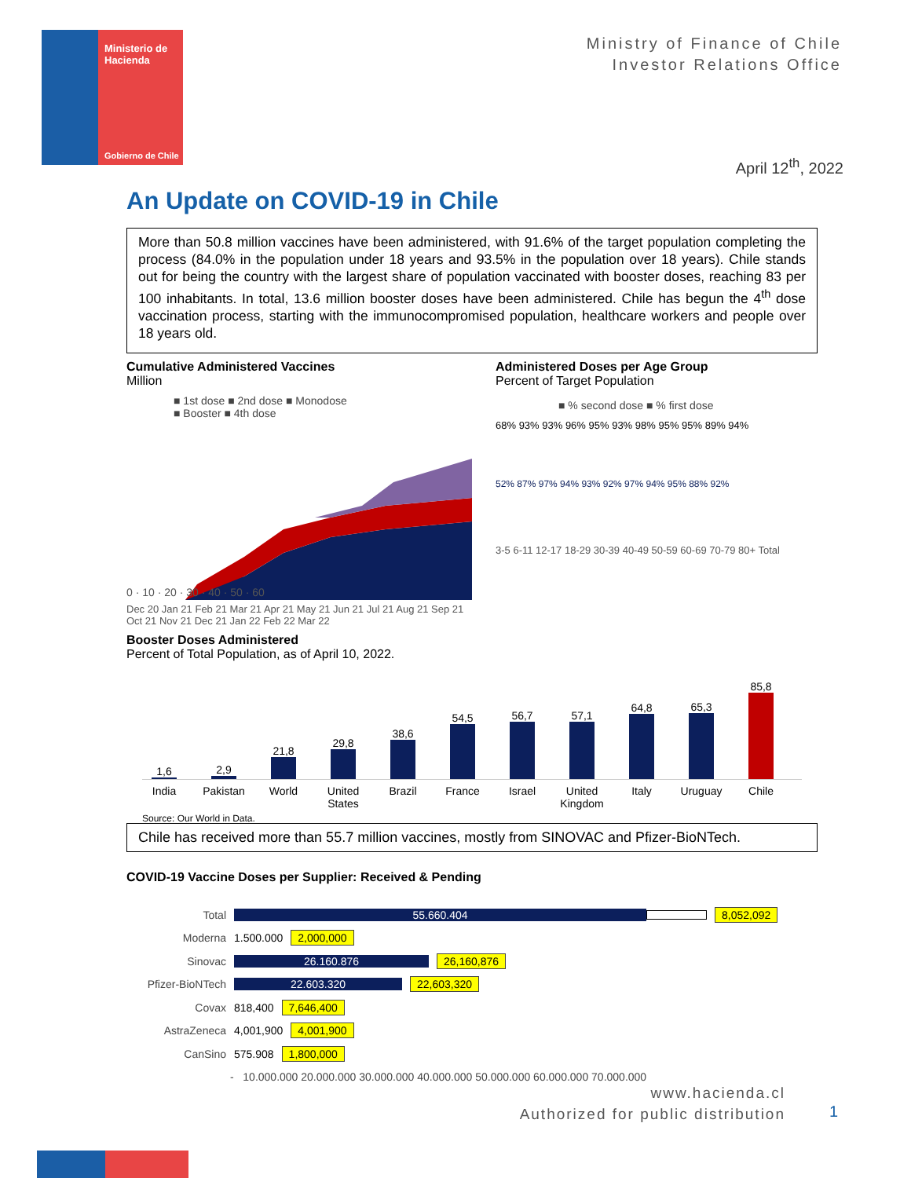Ministerio de
Hacienda
Gobierno de Chile
Ministry of Finance of Chile
Investor Relations Office
April 12<sup>th</sup>, 2022
An Update on COVID-19 in Chile
More than 50.8 million vaccines have been administered, with 91.6% of the target population completing the process (84.0% in the population under 18 years and 93.5% in the population over 18 years). Chile stands out for being the country with the largest share of population vaccinated with booster doses, reaching 83 per 100 inhabitants. In total, 13.6 million booster doses have been administered. Chile has begun the 4<sup>th</sup> dose vaccination process, starting with the immunocompromised population, healthcare workers and people over 18 years old.
Cumulative Administered Vaccines
Million
■ 1st dose ■ 2nd dose ■ Monodose
■ Booster ■ 4th dose
0 · 10 · 20 · 30 · 40 · 50 · 60
Dec 20 Jan 21 Feb 21 Mar 21 Apr 21 May 21 Jun 21 Jul 21 Aug 21 Sep 21 Oct 21 Nov 21 Dec 21 Jan 22 Feb 22 Mar 22
Administered Doses per Age Group
Percent of Target Population
■ % second dose ■ % first dose
68% 93% 93% 96% 95% 93% 98% 95% 95% 89% 94%
52% 87% 97% 94% 93% 92% 97% 94% 95% 88% 92%
3-5 6-11 12-17 18-29 30-39 40-49 50-59 60-69 70-79 80+ Total
Booster Doses Administered
Percent of Total Population, as of April 10, 2022.
1,6
2,9
21,8
29,8
38,6
54,5
56,7
57,1
64,8
65,3
85,8
India Pakistan
World United States
Brazil France Israel United Kingdom
Italy Uruguay
Chile
Source: Our World in Data.
Chile has received more than 55.7 million vaccines, mostly from SINOVAC and Pfizer-BioNTech.
COVID-19 Vaccine Doses per Supplier: Received & Pending
Total 55.660.404 8,052,092
Moderna 1.500.000 2,000,000
Sinovac 26.160.876 26,160,876
Pfizer-BioNTech 22.603.320 22,603,320
Covax 818,400 7,646,400
AstraZeneca 4,001,900 4,001,900
CanSino 575.908 1,800,000
- 10.000.000 20.000.000 30.000.000 40.000.000 50.000.000 60.000.000 70.000.000
www.hacienda.cl
Authorized for public distribution
1